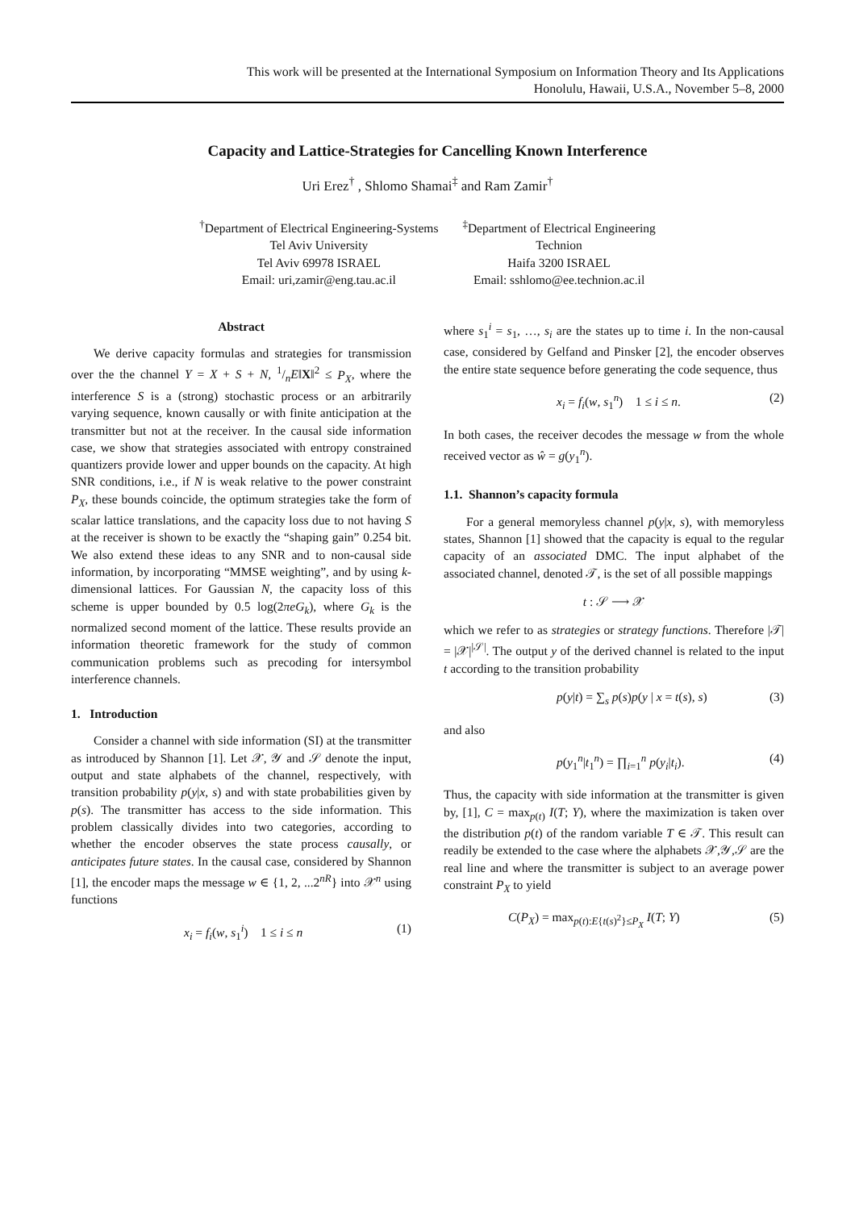This work will be presented at the International Symposium on Information Theory and Its Applications
Honolulu, Hawaii, U.S.A., November 5–8, 2000
Capacity and Lattice-Strategies for Cancelling Known Interference
Uri Erez<sup>†</sup> , Shlomo Shamai<sup>‡</sup> and Ram Zamir<sup>†</sup>
<sup>†</sup> Department of Electrical Engineering-Systems
Tel Aviv University
Tel Aviv 69978 ISRAEL
Email: uri,zamir@eng.tau.ac.il
<sup>‡</sup> Department of Electrical Engineering
Technion
Haifa 3200 ISRAEL
Email: sshlomo@ee.technion.ac.il
Abstract
We derive capacity formulas and strategies for transmission over the the channel Y = X + S + N, 1/nE‖X‖<sup>2</sup> ≤ P<sub>X</sub>, where the interference S is a (strong) stochastic process or an arbitrarily varying sequence, known causally or with finite anticipation at the transmitter but not at the receiver. In the causal side information case, we show that strategies associated with entropy constrained quantizers provide lower and upper bounds on the capacity. At high SNR conditions, i.e., if N is weak relative to the power constraint P<sub>X</sub>, these bounds coincide, the optimum strategies take the form of scalar lattice translations, and the capacity loss due to not having S at the receiver is shown to be exactly the “shaping gain” 0.254 bit. We also extend these ideas to any SNR and to non-causal side information, by incorporating “MMSE weighting”, and by using k-dimensional lattices. For Gaussian N, the capacity loss of this scheme is upper bounded by 0.5 log(2πeG<sub>k</sub>), where G<sub>k</sub> is the normalized second moment of the lattice. These results provide an information theoretic framework for the study of common communication problems such as precoding for intersymbol interference channels.
1. Introduction
Consider a channel with side information (SI) at the transmitter as introduced by Shannon [1]. Let 𝒳, 𝒴 and 𝒮 denote the input, output and state alphabets of the channel, respectively, with transition probability p(y|x, s) and with state probabilities given by p(s). The transmitter has access to the side information. This problem classically divides into two categories, according to whether the encoder observes the state process causally, or anticipates future states. In the causal case, considered by Shannon [1], the encoder maps the message w ∈ {1, 2, ...2<sup>nR</sup>} into 𝒳<sup>n</sup> using functions
x<sub>i</sub> = f<sub>i</sub>(w, s<sub>1</sub><sup>i</sup>) 1 ≤ i ≤ n (1)
where s<sub>1</sub><sup>i</sup> = s<sub>1</sub>, …, s<sub>i</sub> are the states up to time i. In the non-causal case, considered by Gelfand and Pinsker [2], the encoder observes the entire state sequence before generating the code sequence, thus
x<sub>i</sub> = f<sub>i</sub>(w, s<sub>1</sub><sup>n</sup>) 1 ≤ i ≤ n. (2)
In both cases, the receiver decodes the message w from the whole received vector as ŵ = g(y<sub>1</sub><sup>n</sup>).
1.1. Shannon’s capacity formula
For a general memoryless channel p(y|x, s), with memoryless states, Shannon [1] showed that the capacity is equal to the regular capacity of an associated DMC. The input alphabet of the associated channel, denoted 𝒯, is the set of all possible mappings
t : 𝒮 ⟶ 𝒳
which we refer to as strategies or strategy functions. Therefore |𝒯| = |𝒳|<sup>|𝒮|</sup>. The output y of the derived channel is related to the input t according to the transition probability
p(y|t) = ∑<sub>s</sub> p(s)p(y | x = t(s), s) (3)
and also
p(y<sub>1</sub><sup>n</sup>|t<sub>1</sub><sup>n</sup>) = ∏<sub>i=1</sub><sup>n</sup> p(y<sub>i</sub>|t<sub>i</sub>). (4)
Thus, the capacity with side information at the transmitter is given by, [1], C = max<sub>p(t)</sub> I(T; Y), where the maximization is taken over the distribution p(t) of the random variable T ∈ 𝒯. This result can readily be extended to the case where the alphabets 𝒳,𝒴,𝒮 are the real line and where the transmitter is subject to an average power constraint P<sub>X</sub> to yield
C(P<sub>X</sub>) = max<sub>p(t):E{t(s)<sup>2</sup>}≤P<sub>X</sub></sub> I(T; Y) (5)